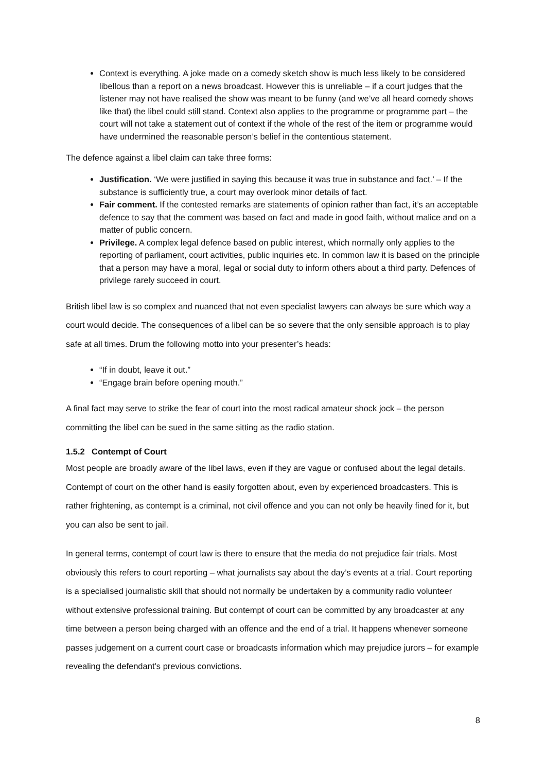Context is everything. A joke made on a comedy sketch show is much less likely to be considered libellous than a report on a news broadcast. However this is unreliable – if a court judges that the listener may not have realised the show was meant to be funny (and we’ve all heard comedy shows like that) the libel could still stand. Context also applies to the programme or programme part – the court will not take a statement out of context if the whole of the rest of the item or programme would have undermined the reasonable person’s belief in the contentious statement.
The defence against a libel claim can take three forms:
Justification. ‘We were justified in saying this because it was true in substance and fact.’ – If the substance is sufficiently true, a court may overlook minor details of fact.
Fair comment. If the contested remarks are statements of opinion rather than fact, it’s an acceptable defence to say that the comment was based on fact and made in good faith, without malice and on a matter of public concern.
Privilege. A complex legal defence based on public interest, which normally only applies to the reporting of parliament, court activities, public inquiries etc. In common law it is based on the principle that a person may have a moral, legal or social duty to inform others about a third party. Defences of privilege rarely succeed in court.
British libel law is so complex and nuanced that not even specialist lawyers can always be sure which way a court would decide. The consequences of a libel can be so severe that the only sensible approach is to play safe at all times. Drum the following motto into your presenter’s heads:
“If in doubt, leave it out.”
“Engage brain before opening mouth.”
A final fact may serve to strike the fear of court into the most radical amateur shock jock – the person committing the libel can be sued in the same sitting as the radio station.
1.5.2 Contempt of Court
Most people are broadly aware of the libel laws, even if they are vague or confused about the legal details. Contempt of court on the other hand is easily forgotten about, even by experienced broadcasters. This is rather frightening, as contempt is a criminal, not civil offence and you can not only be heavily fined for it, but you can also be sent to jail.
In general terms, contempt of court law is there to ensure that the media do not prejudice fair trials. Most obviously this refers to court reporting – what journalists say about the day’s events at a trial. Court reporting is a specialised journalistic skill that should not normally be undertaken by a community radio volunteer without extensive professional training. But contempt of court can be committed by any broadcaster at any time between a person being charged with an offence and the end of a trial. It happens whenever someone passes judgement on a current court case or broadcasts information which may prejudice jurors – for example revealing the defendant’s previous convictions.
8